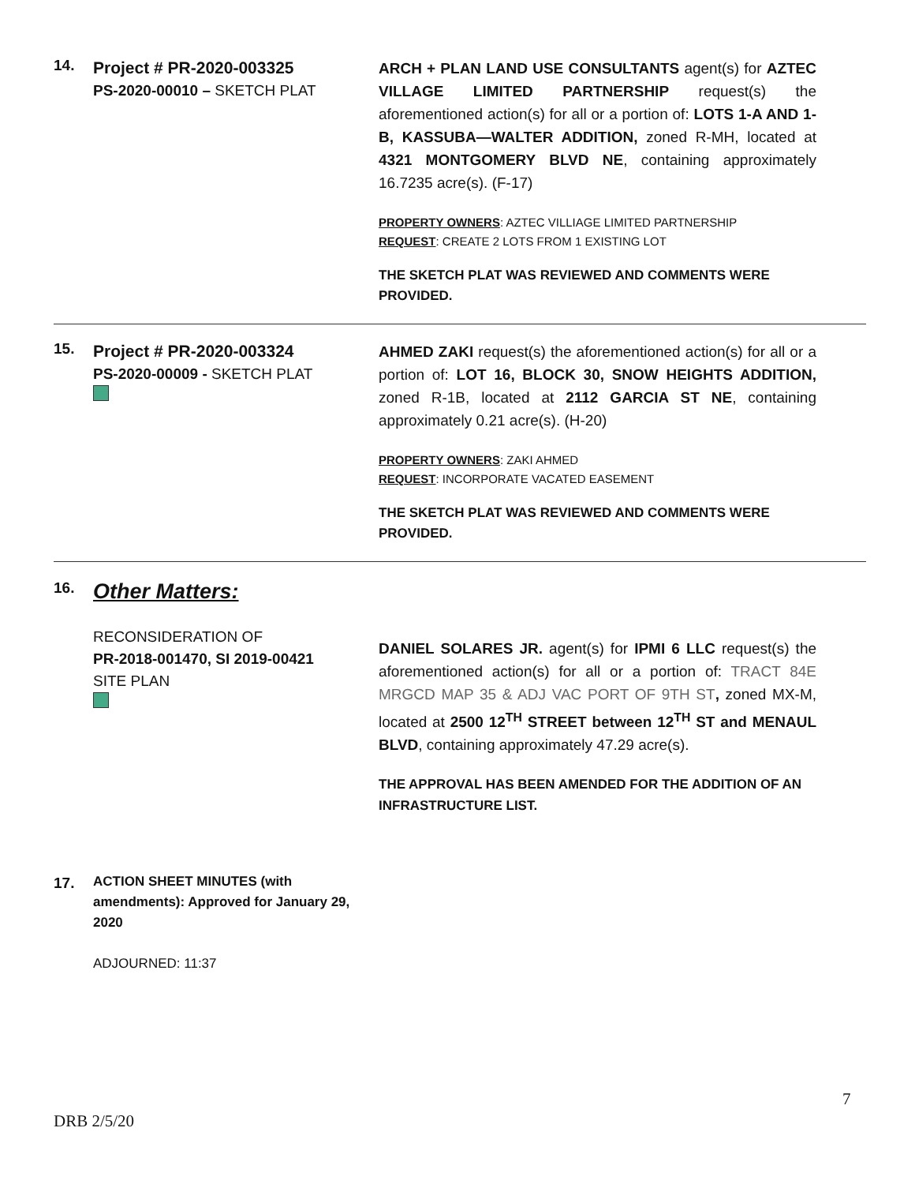14.
Project # PR-2020-003325
PS-2020-00010 – SKETCH PLAT
ARCH + PLAN LAND USE CONSULTANTS agent(s) for AZTEC VILLAGE LIMITED PARTNERSHIP request(s) the aforementioned action(s) for all or a portion of: LOTS 1-A AND 1-B, KASSUBA—WALTER ADDITION, zoned R-MH, located at 4321 MONTGOMERY BLVD NE, containing approximately 16.7235 acre(s). (F-17)
PROPERTY OWNERS: AZTEC VILLIAGE LIMITED PARTNERSHIP
REQUEST: CREATE 2 LOTS FROM 1 EXISTING LOT
THE SKETCH PLAT WAS REVIEWED AND COMMENTS WERE PROVIDED.
15.
Project # PR-2020-003324
PS-2020-00009 - SKETCH PLAT
AHMED ZAKI request(s) the aforementioned action(s) for all or a portion of: LOT 16, BLOCK 30, SNOW HEIGHTS ADDITION, zoned R-1B, located at 2112 GARCIA ST NE, containing approximately 0.21 acre(s). (H-20)
PROPERTY OWNERS: ZAKI AHMED
REQUEST: INCORPORATE VACATED EASEMENT
THE SKETCH PLAT WAS REVIEWED AND COMMENTS WERE PROVIDED.
16.
Other Matters:
RECONSIDERATION OF
PR-2018-001470, SI 2019-00421
SITE PLAN
DANIEL SOLARES JR. agent(s) for IPMI 6 LLC request(s) the aforementioned action(s) for all or a portion of: TRACT 84E MRGCD MAP 35 & ADJ VAC PORT OF 9TH ST, zoned MX-M, located at 2500 12<sup>TH</sup> STREET between 12<sup>TH</sup> ST and MENAUL BLVD, containing approximately 47.29 acre(s).
THE APPROVAL HAS BEEN AMENDED FOR THE ADDITION OF AN INFRASTRUCTURE LIST.
17.
ACTION SHEET MINUTES (with amendments): Approved for January 29, 2020
ADJOURNED: 11:37
7
DRB 2/5/20